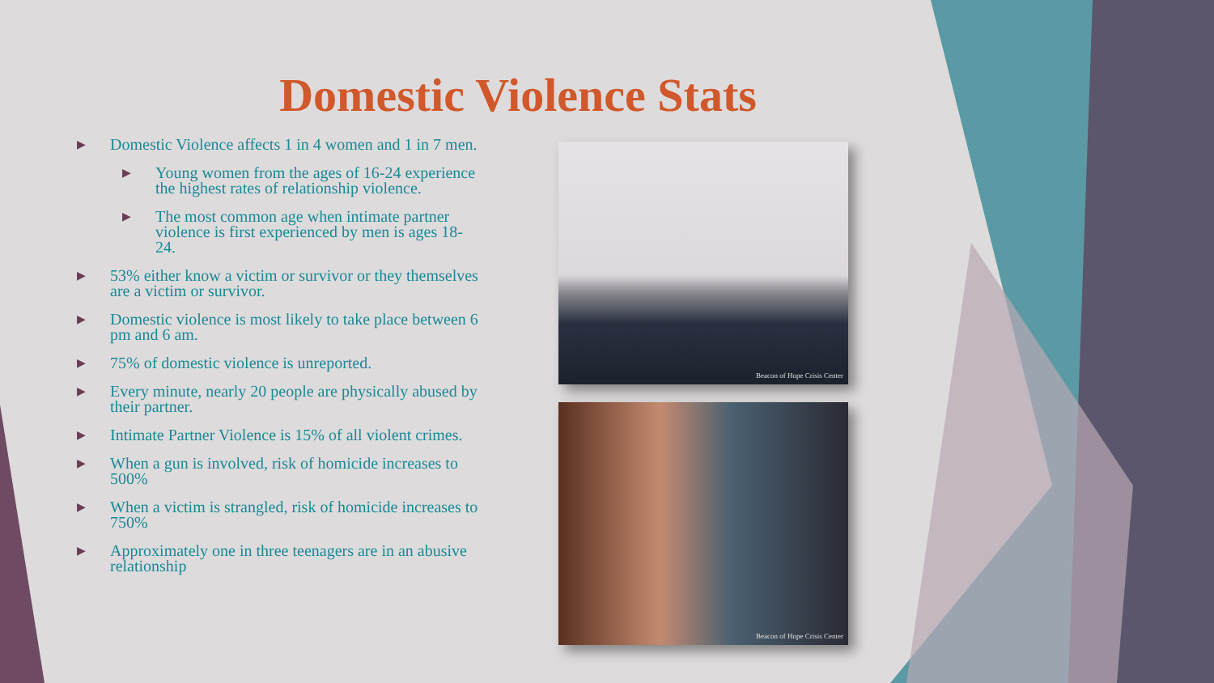Domestic Violence Stats
▶ Domestic Violence affects 1 in 4 women and 1 in 7 men.
▶ Young women from the ages of 16-24 experience the highest rates of relationship violence.
▶ The most common age when intimate partner violence is first experienced by men is ages 18-24.
▶ 53% either know a victim or survivor or they themselves are a victim or survivor.
▶ Domestic violence is most likely to take place between 6 pm and 6 am.
▶ 75% of domestic violence is unreported.
▶ Every minute, nearly 20 people are physically abused by their partner.
▶ Intimate Partner Violence is 15% of all violent crimes.
▶ When a gun is involved, risk of homicide increases to 500%
▶ When a victim is strangled, risk of homicide increases to 750%
▶ Approximately one in three teenagers are in an abusive relationship
Beacon of Hope Crisis Center
Beacon of Hope Crisis Center